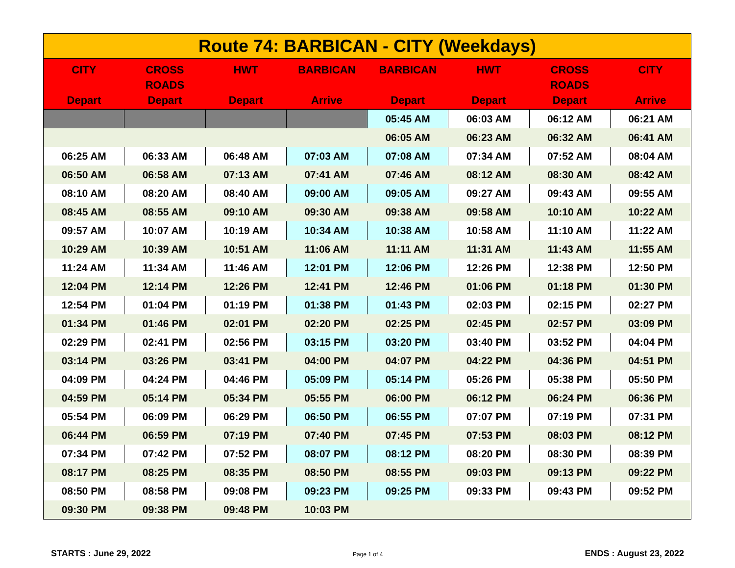| Route 74: BARBICAN - CITY (Weekdays) | | | | | | | |
| CITY Depart | CROSS ROADS Depart | HWT Depart | BARBICAN Arrive | BARBICAN Depart | HWT Depart | CROSS ROADS Depart | CITY Arrive |
| | | | | 05:45 AM | 06:03 AM | 06:12 AM | 06:21 AM |
| | | | | 06:05 AM | 06:23 AM | 06:32 AM | 06:41 AM |
| 06:25 AM | 06:33 AM | 06:48 AM | 07:03 AM | 07:08 AM | 07:34 AM | 07:52 AM | 08:04 AM |
| 06:50 AM | 06:58 AM | 07:13 AM | 07:41 AM | 07:46 AM | 08:12 AM | 08:30 AM | 08:42 AM |
| 08:10 AM | 08:20 AM | 08:40 AM | 09:00 AM | 09:05 AM | 09:27 AM | 09:43 AM | 09:55 AM |
| 08:45 AM | 08:55 AM | 09:10 AM | 09:30 AM | 09:38 AM | 09:58 AM | 10:10 AM | 10:22 AM |
| 09:57 AM | 10:07 AM | 10:19 AM | 10:34 AM | 10:38 AM | 10:58 AM | 11:10 AM | 11:22 AM |
| 10:29 AM | 10:39 AM | 10:51 AM | 11:06 AM | 11:11 AM | 11:31 AM | 11:43 AM | 11:55 AM |
| 11:24 AM | 11:34 AM | 11:46 AM | 12:01 PM | 12:06 PM | 12:26 PM | 12:38 PM | 12:50 PM |
| 12:04 PM | 12:14 PM | 12:26 PM | 12:41 PM | 12:46 PM | 01:06 PM | 01:18 PM | 01:30 PM |
| 12:54 PM | 01:04 PM | 01:19 PM | 01:38 PM | 01:43 PM | 02:03 PM | 02:15 PM | 02:27 PM |
| 01:34 PM | 01:46 PM | 02:01 PM | 02:20 PM | 02:25 PM | 02:45 PM | 02:57 PM | 03:09 PM |
| 02:29 PM | 02:41 PM | 02:56 PM | 03:15 PM | 03:20 PM | 03:40 PM | 03:52 PM | 04:04 PM |
| 03:14 PM | 03:26 PM | 03:41 PM | 04:00 PM | 04:07 PM | 04:22 PM | 04:36 PM | 04:51 PM |
| 04:09 PM | 04:24 PM | 04:46 PM | 05:09 PM | 05:14 PM | 05:26 PM | 05:38 PM | 05:50 PM |
| 04:59 PM | 05:14 PM | 05:34 PM | 05:55 PM | 06:00 PM | 06:12 PM | 06:24 PM | 06:36 PM |
| 05:54 PM | 06:09 PM | 06:29 PM | 06:50 PM | 06:55 PM | 07:07 PM | 07:19 PM | 07:31 PM |
| 06:44 PM | 06:59 PM | 07:19 PM | 07:40 PM | 07:45 PM | 07:53 PM | 08:03 PM | 08:12 PM |
| 07:34 PM | 07:42 PM | 07:52 PM | 08:07 PM | 08:12 PM | 08:20 PM | 08:30 PM | 08:39 PM |
| 08:17 PM | 08:25 PM | 08:35 PM | 08:50 PM | 08:55 PM | 09:03 PM | 09:13 PM | 09:22 PM |
| 08:50 PM | 08:58 PM | 09:08 PM | 09:23 PM | 09:25 PM | 09:33 PM | 09:43 PM | 09:52 PM |
| 09:30 PM | 09:38 PM | 09:48 PM | 10:03 PM | | | | |
STARTS : June 29, 2022 Page 1 of 4 ENDS : August 23, 2022